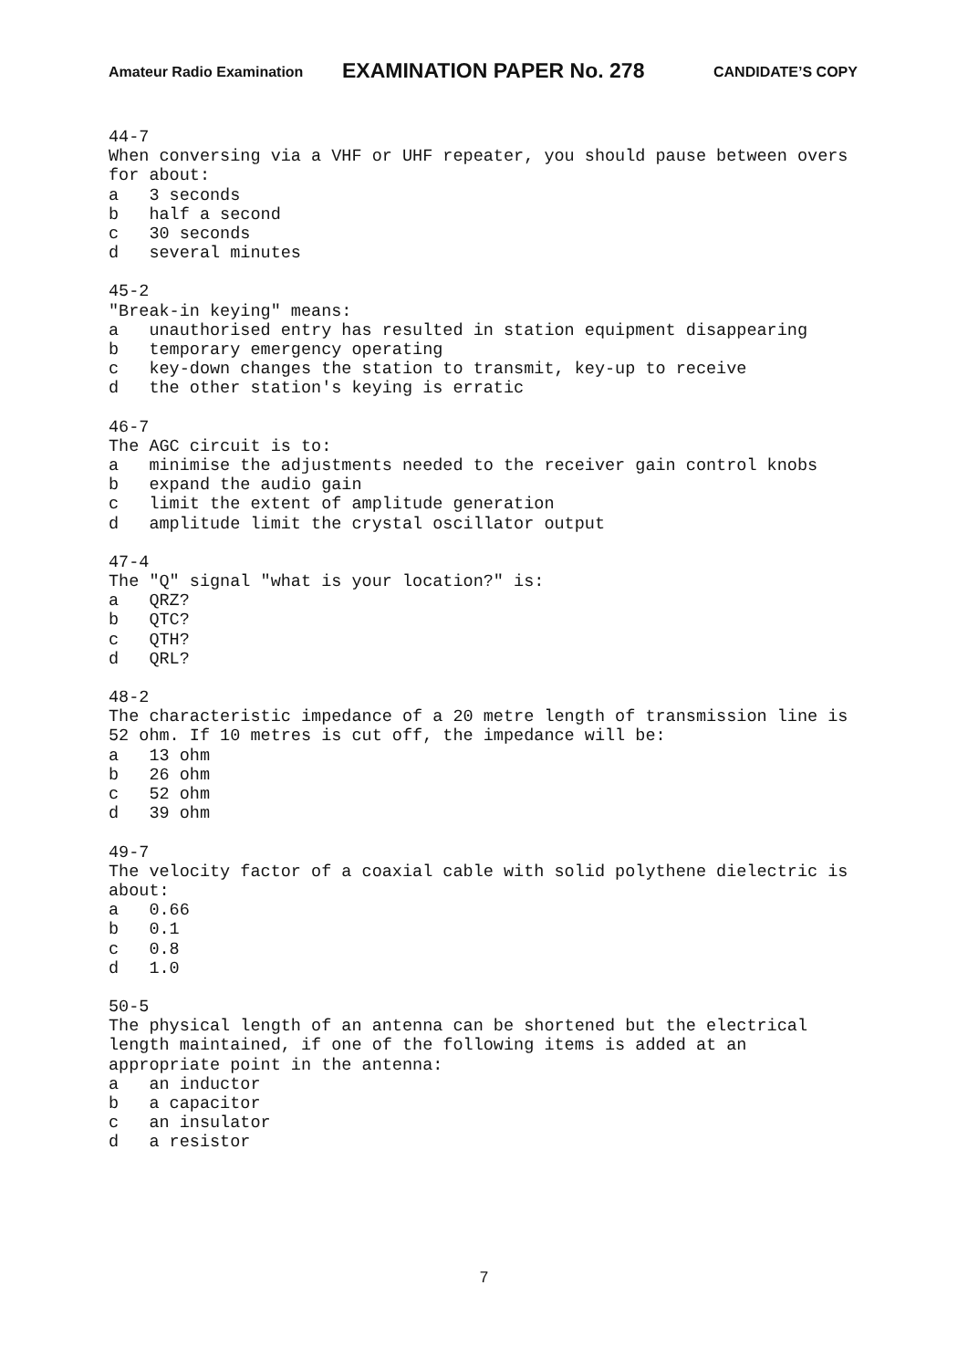Amateur Radio Examination EXAMINATION PAPER No. 278 CANDIDATE’S COPY
44-7 When conversing via a VHF or UHF repeater, you should pause between overs for about: a 3 seconds b half a second c 30 seconds d several minutes
45-2 "Break-in keying" means: a unauthorised entry has resulted in station equipment disappearing b temporary emergency operating c key-down changes the station to transmit, key-up to receive d the other station's keying is erratic
46-7 The AGC circuit is to: a minimise the adjustments needed to the receiver gain control knobs b expand the audio gain c limit the extent of amplitude generation d amplitude limit the crystal oscillator output
47-4 The "Q" signal "what is your location?" is: a QRZ? b QTC? c QTH? d QRL?
48-2 The characteristic impedance of a 20 metre length of transmission line is 52 ohm. If 10 metres is cut off, the impedance will be: a 13 ohm b 26 ohm c 52 ohm d 39 ohm
49-7 The velocity factor of a coaxial cable with solid polythene dielectric is about: a 0.66 b 0.1 c 0.8 d 1.0
50-5 The physical length of an antenna can be shortened but the electrical length maintained, if one of the following items is added at an appropriate point in the antenna: a an inductor b a capacitor c an insulator d a resistor
7